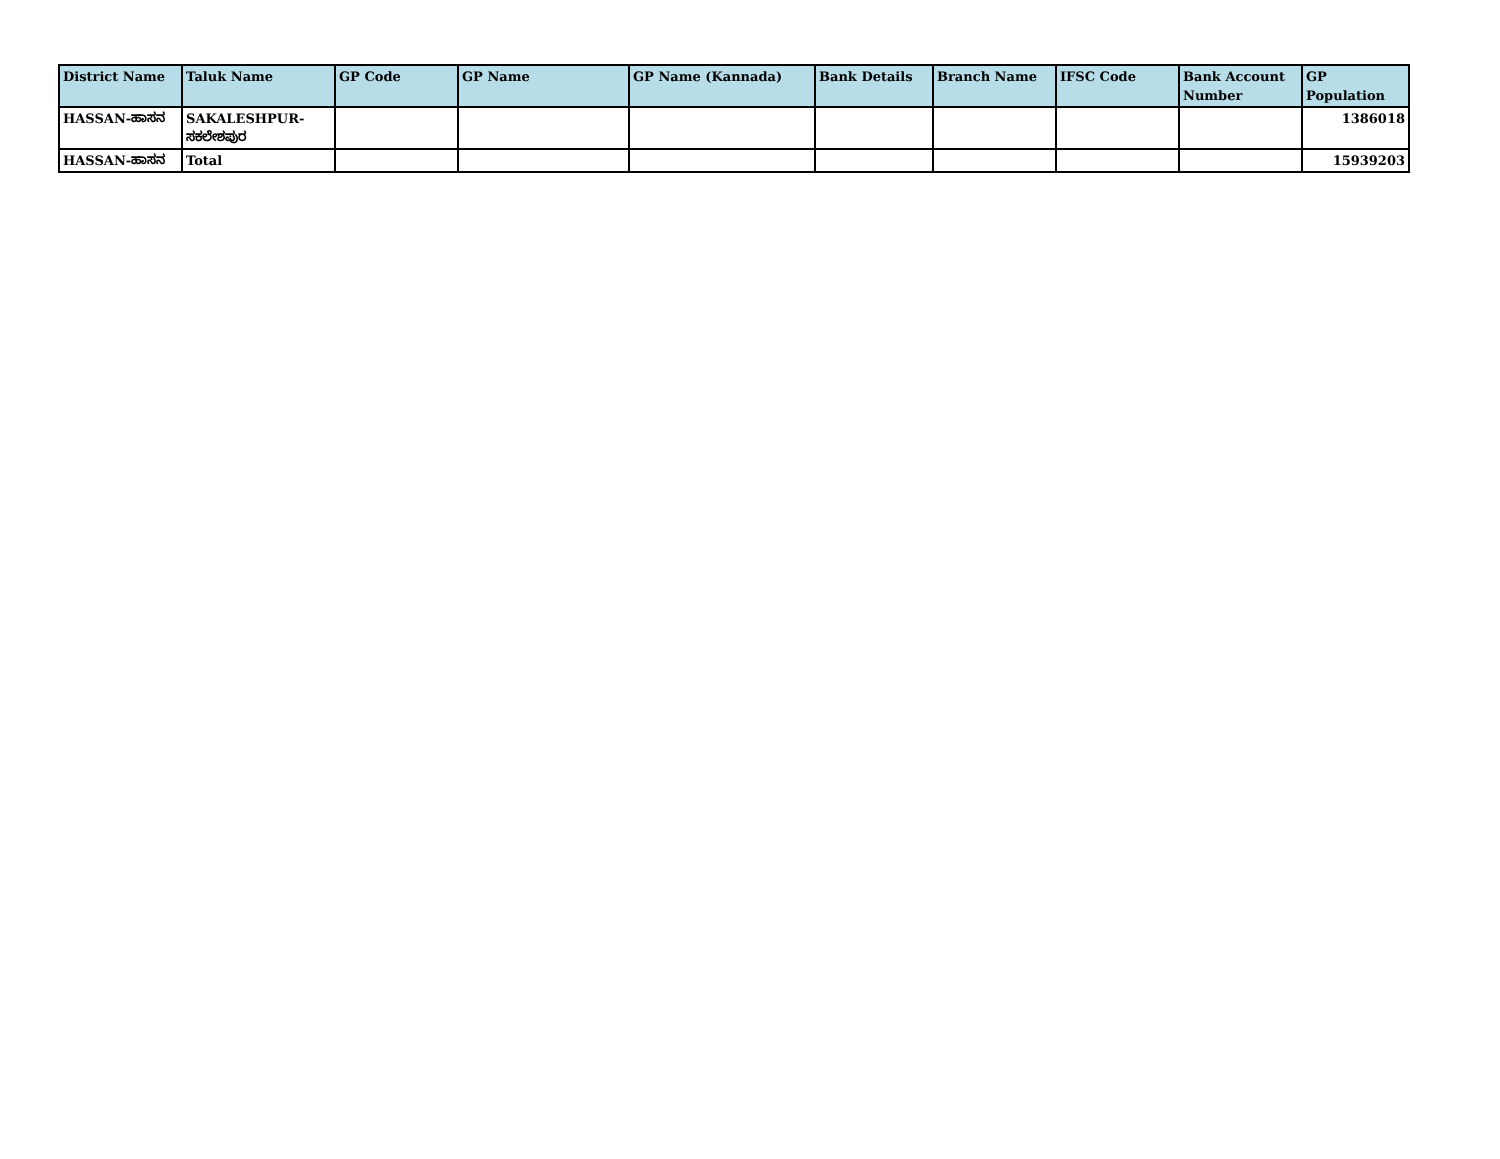| District Name | Taluk Name | GP Code | GP Name | GP Name (Kannada) | Bank Details | Branch Name | IFSC Code | Bank Account Number | GP Population |
| --- | --- | --- | --- | --- | --- | --- | --- | --- | --- |
| HASSAN-ಹಾಸನ | SAKALESHPUR-ಸಕಲೇಶಪುರ | | | | | | | | 1386018 |
| HASSAN-ಹಾಸನ | Total | | | | | | | | 15939203 |